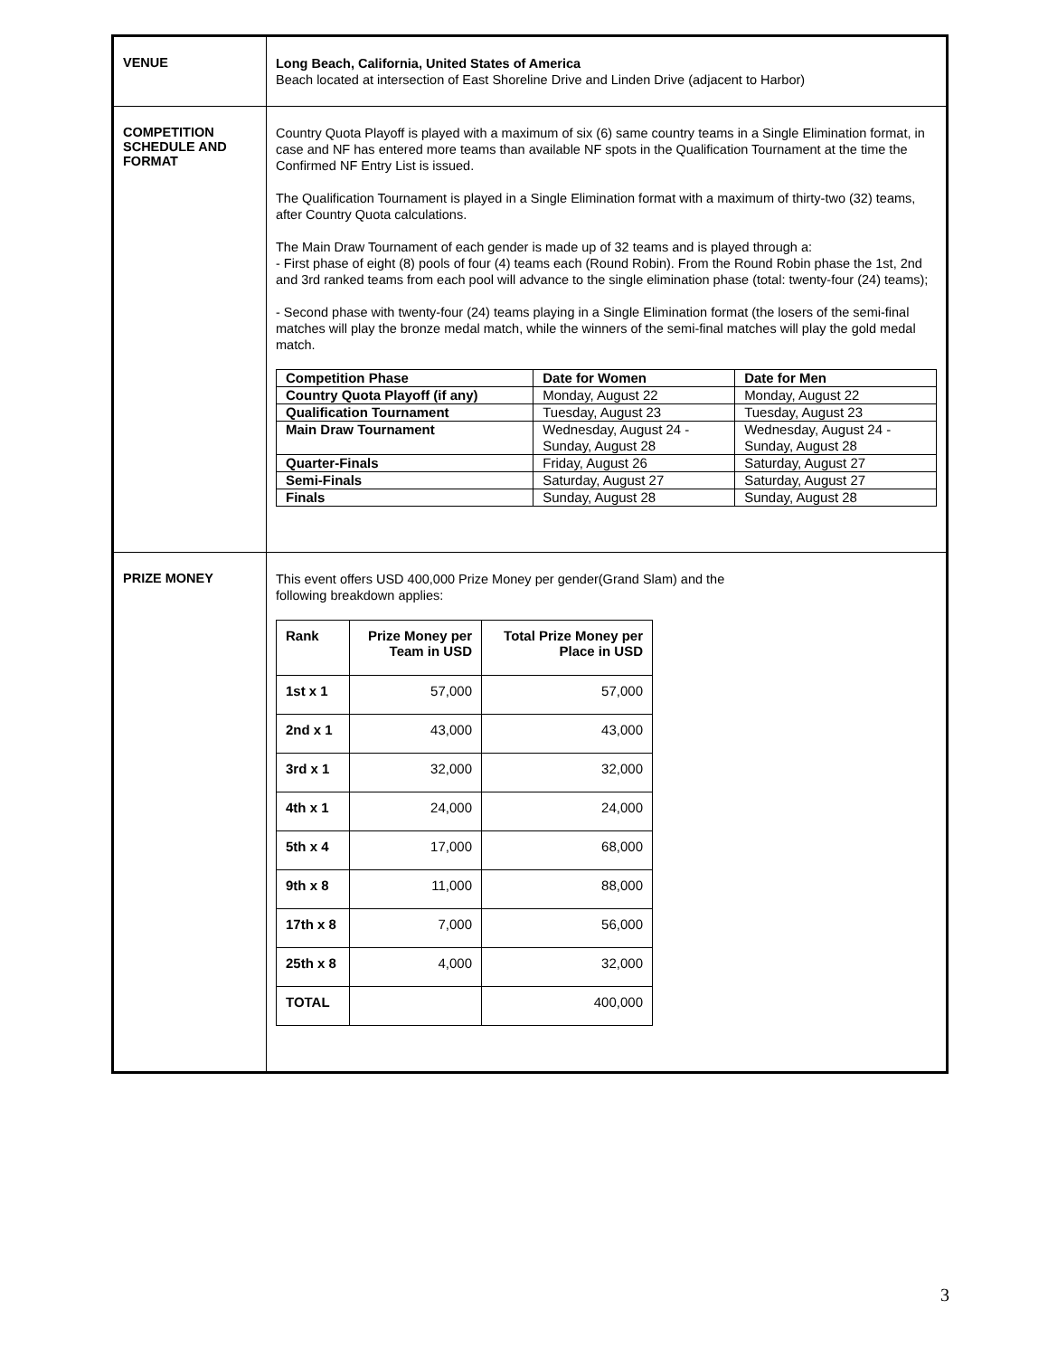| VENUE | Long Beach, California, United States of America Beach located at intersection of East Shoreline Drive and Linden Drive (adjacent to Harbor) |
| COMPETITION SCHEDULE AND FORMAT | Country Quota Playoff is played with a maximum of six (6) same country teams in a Single Elimination format, in case and NF has entered more teams than available NF spots in the Qualification Tournament at the time the Confirmed NF Entry List is issued. The Qualification Tournament is played in a Single Elimination format with a maximum of thirty-two (32) teams, after Country Quota calculations. The Main Draw Tournament of each gender is made up of 32 teams and is played through a: - First phase of eight (8) pools of four (4) teams each (Round Robin). From the Round Robin phase the 1st, 2nd and 3rd ranked teams from each pool will advance to the single elimination phase (total: twenty-four (24) teams); - Second phase with twenty-four (24) teams playing in a Single Elimination format (the losers of the semi-final matches will play the bronze medal match, while the winners of the semi-final matches will play the gold medal match. / Competition Phase / Date for Women / Date for Men / / --- / --- / --- / / Country Quota Playoff (if any) / Monday, August 22 / Monday, August 22 / / Qualification Tournament / Tuesday, August 23 / Tuesday, August 23 / / Main Draw Tournament / Wednesday, August 24 - Sunday, August 28 / Wednesday, August 24 - Sunday, August 28 / / Quarter-Finals / Friday, August 26 / Saturday, August 27 / / Semi-Finals / Saturday, August 27 / Saturday, August 27 / / Finals / Sunday, August 28 / Sunday, August 28 / |
| PRIZE MONEY | This event offers USD 400,000 Prize Money per gender(Grand Slam) and the following breakdown applies: / Rank / Prize Money per Team in USD / Total Prize Money per Place in USD / / --- / --- / --- / / 1st x 1 / 57,000 / 57,000 / / 2nd x 1 / 43,000 / 43,000 / / 3rd x 1 / 32,000 / 32,000 / / 4th x 1 / 24,000 / 24,000 / / 5th x 4 / 17,000 / 68,000 / / 9th x 8 / 11,000 / 88,000 / / 17th x 8 / 7,000 / 56,000 / / 25th x 8 / 4,000 / 32,000 / / TOTAL / / 400,000 / |
3